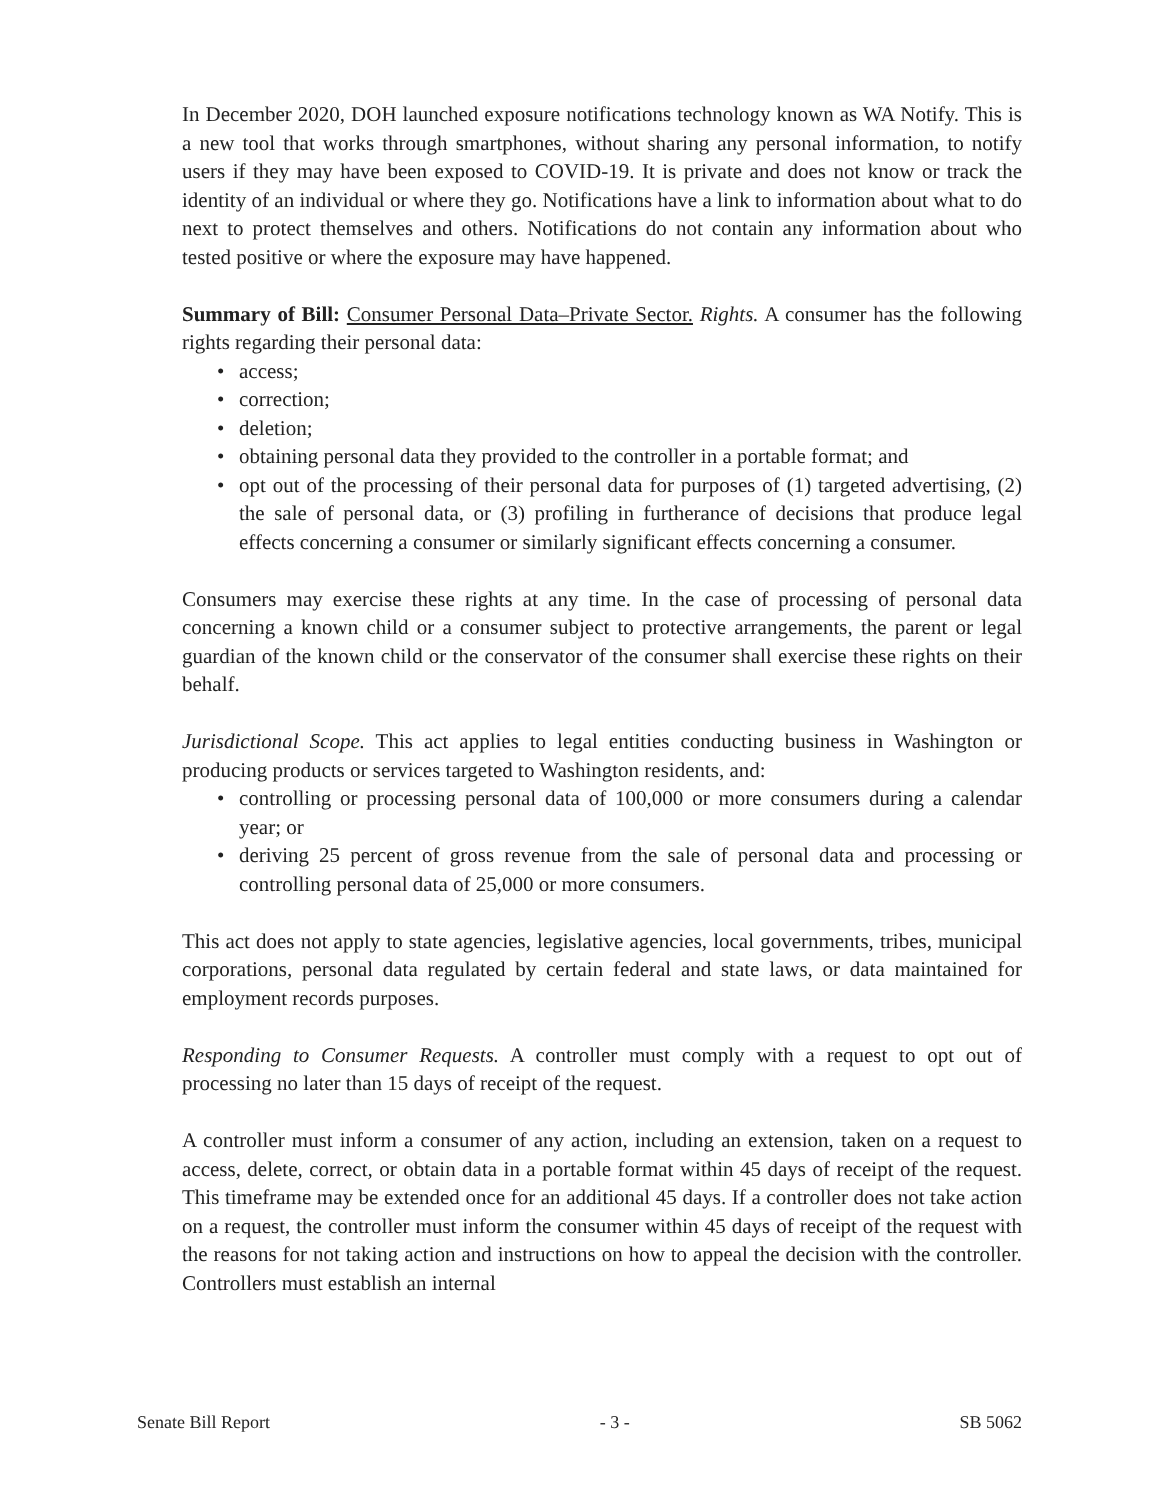In December 2020, DOH launched exposure notifications technology known as WA Notify. This is a new tool that works through smartphones, without sharing any personal information, to notify users if they may have been exposed to COVID-19. It is private and does not know or track the identity of an individual or where they go. Notifications have a link to information about what to do next to protect themselves and others. Notifications do not contain any information about who tested positive or where the exposure may have happened.
Summary of Bill: Consumer Personal Data–Private Sector. Rights. A consumer has the following rights regarding their personal data:
• access;
• correction;
• deletion;
• obtaining personal data they provided to the controller in a portable format; and
• opt out of the processing of their personal data for purposes of (1) targeted advertising, (2) the sale of personal data, or (3) profiling in furtherance of decisions that produce legal effects concerning a consumer or similarly significant effects concerning a consumer.
Consumers may exercise these rights at any time. In the case of processing of personal data concerning a known child or a consumer subject to protective arrangements, the parent or legal guardian of the known child or the conservator of the consumer shall exercise these rights on their behalf.
Jurisdictional Scope. This act applies to legal entities conducting business in Washington or producing products or services targeted to Washington residents, and:
• controlling or processing personal data of 100,000 or more consumers during a calendar year; or
• deriving 25 percent of gross revenue from the sale of personal data and processing or controlling personal data of 25,000 or more consumers.
This act does not apply to state agencies, legislative agencies, local governments, tribes, municipal corporations, personal data regulated by certain federal and state laws, or data maintained for employment records purposes.
Responding to Consumer Requests. A controller must comply with a request to opt out of processing no later than 15 days of receipt of the request.
A controller must inform a consumer of any action, including an extension, taken on a request to access, delete, correct, or obtain data in a portable format within 45 days of receipt of the request. This timeframe may be extended once for an additional 45 days. If a controller does not take action on a request, the controller must inform the consumer within 45 days of receipt of the request with the reasons for not taking action and instructions on how to appeal the decision with the controller. Controllers must establish an internal
Senate Bill Report - 3 - SB 5062